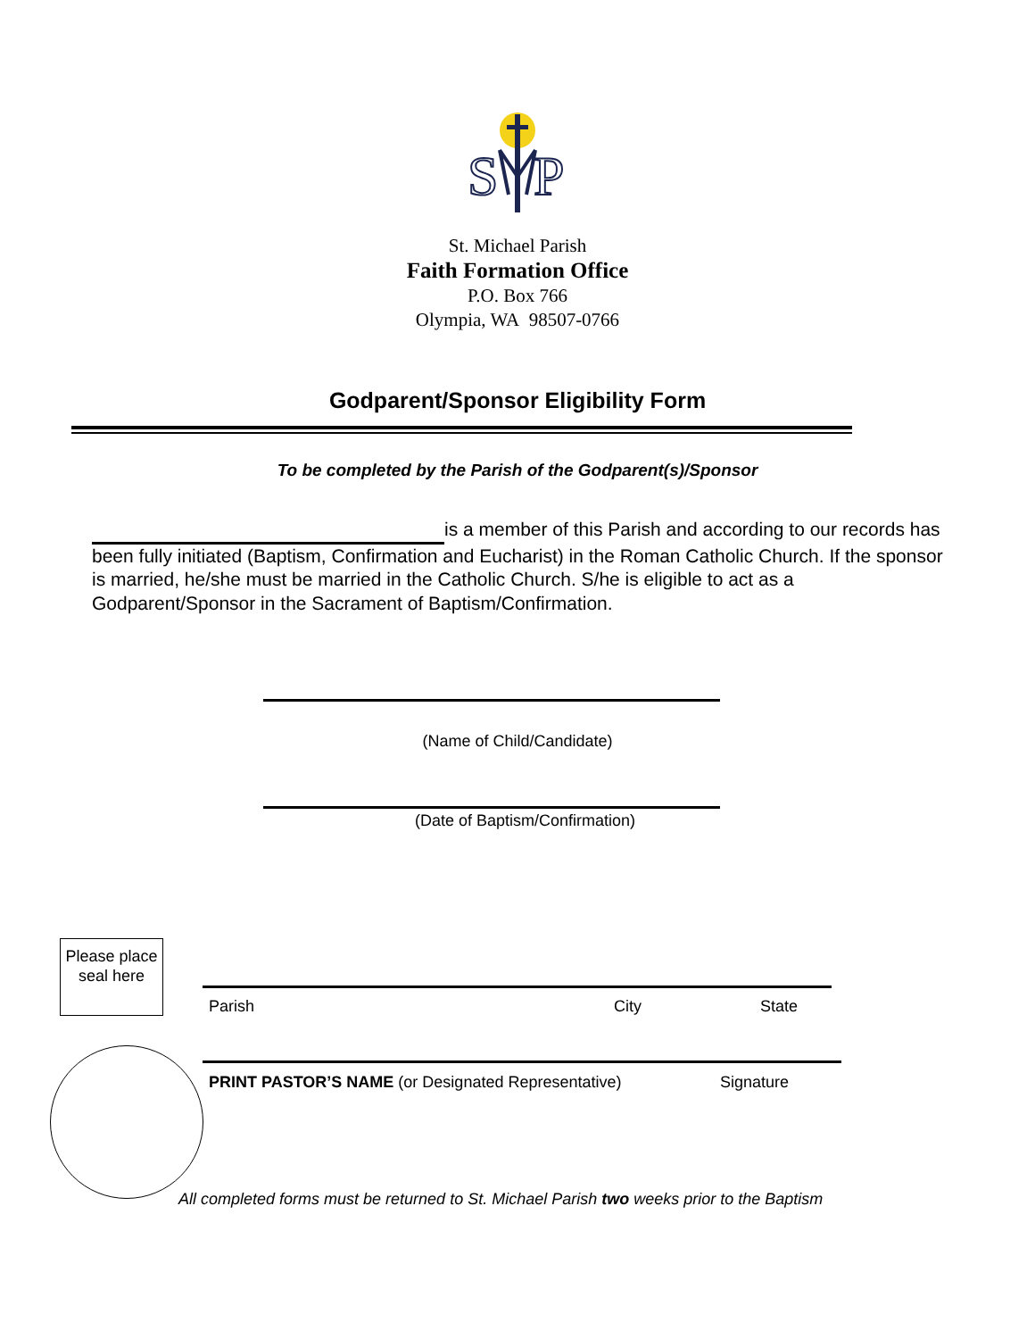S
P
St. Michael Parish
Faith Formation Office
P.O. Box 766
Olympia, WA 98507-0766
Godparent/Sponsor Eligibility Form
To be completed by the Parish of the Godparent(s)/Sponsor
is a member of this Parish and according to our records has been fully initiated (Baptism, Confirmation and Eucharist) in the Roman Catholic Church. If the sponsor is married, he/she must be married in the Catholic Church. S/he is eligible to act as a Godparent/Sponsor in the Sacrament of Baptism/Confirmation.
(Name of Child/Candidate)
(Date of Baptism/Confirmation)
Please place seal here
Parish City State
PRINT PASTOR’S NAME (or Designated Representative) Signature
All completed forms must be returned to St. Michael Parish two weeks prior to the Baptism